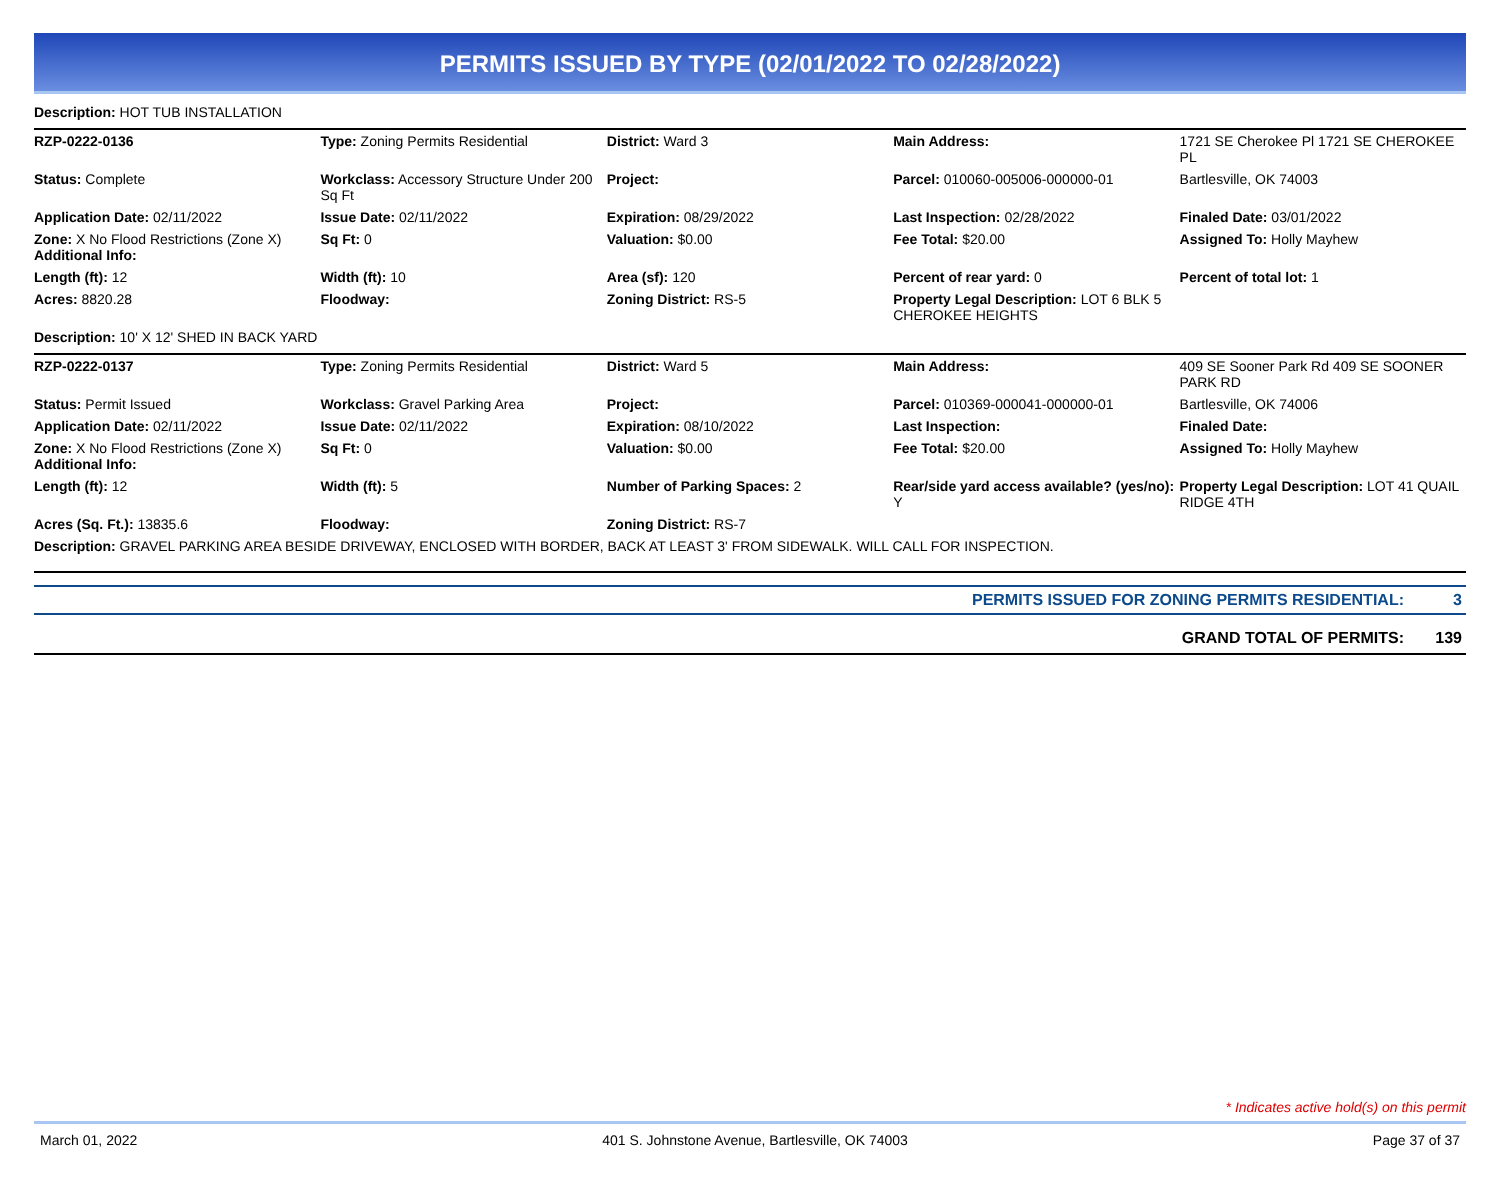PERMITS ISSUED BY TYPE (02/01/2022 TO 02/28/2022)
Description: HOT TUB INSTALLATION
| RZP-0222-0136 | Type: Zoning Permits Residential | District: Ward 3 | Main Address: | 1721 SE Cherokee Pl 1721 SE CHEROKEE PL |
| Status: Complete | Workclass: Accessory Structure Under 200 Sq Ft | Project: | Parcel: 010060-005006-000000-01 | Bartlesville, OK 74003 |
| Application Date: 02/11/2022 | Issue Date: 02/11/2022 | Expiration: 08/29/2022 | Last Inspection: 02/28/2022 | Finaled Date: 03/01/2022 |
| Zone: X No Flood Restrictions (Zone X) Additional Info: | Sq Ft: 0 | Valuation: $0.00 | Fee Total: $20.00 | Assigned To: Holly Mayhew |
| Length (ft): 12 | Width (ft): 10 | Area (sf): 120 | Percent of rear yard: 0 | Percent of total lot: 1 |
| Acres: 8820.28 | Floodway: | Zoning District: RS-5 | Property Legal Description: LOT 6 BLK 5 CHEROKEE HEIGHTS | |
| Description: 10' X 12' SHED IN BACK YARD | | | | |
| RZP-0222-0137 | Type: Zoning Permits Residential | District: Ward 5 | Main Address: | 409 SE Sooner Park Rd 409 SE SOONER PARK RD |
| Status: Permit Issued | Workclass: Gravel Parking Area | Project: | Parcel: 010369-000041-000000-01 | Bartlesville, OK 74006 |
| Application Date: 02/11/2022 | Issue Date: 02/11/2022 | Expiration: 08/10/2022 | Last Inspection: | Finaled Date: |
| Zone: X No Flood Restrictions (Zone X) Additional Info: | Sq Ft: 0 | Valuation: $0.00 | Fee Total: $20.00 | Assigned To: Holly Mayhew |
| Length (ft): 12 | Width (ft): 5 | Number of Parking Spaces: 2 | Rear/side yard access available? (yes/no): Y | Property Legal Description: LOT 41 QUAIL RIDGE 4TH |
| Acres (Sq. Ft.): 13835.6 | Floodway: | Zoning District: RS-7 | | |
| Description: GRAVEL PARKING AREA BESIDE DRIVEWAY, ENCLOSED WITH BORDER, BACK AT LEAST 3' FROM SIDEWALK. WILL CALL FOR INSPECTION. | | | | |
| PERMITS ISSUED FOR ZONING PERMITS RESIDENTIAL: | 3 |
| GRAND TOTAL OF PERMITS: | 139 |
* Indicates active hold(s) on this permit
March 01, 2022 401 S. Johnstone Avenue, Bartlesville, OK 74003 Page 37 of 37